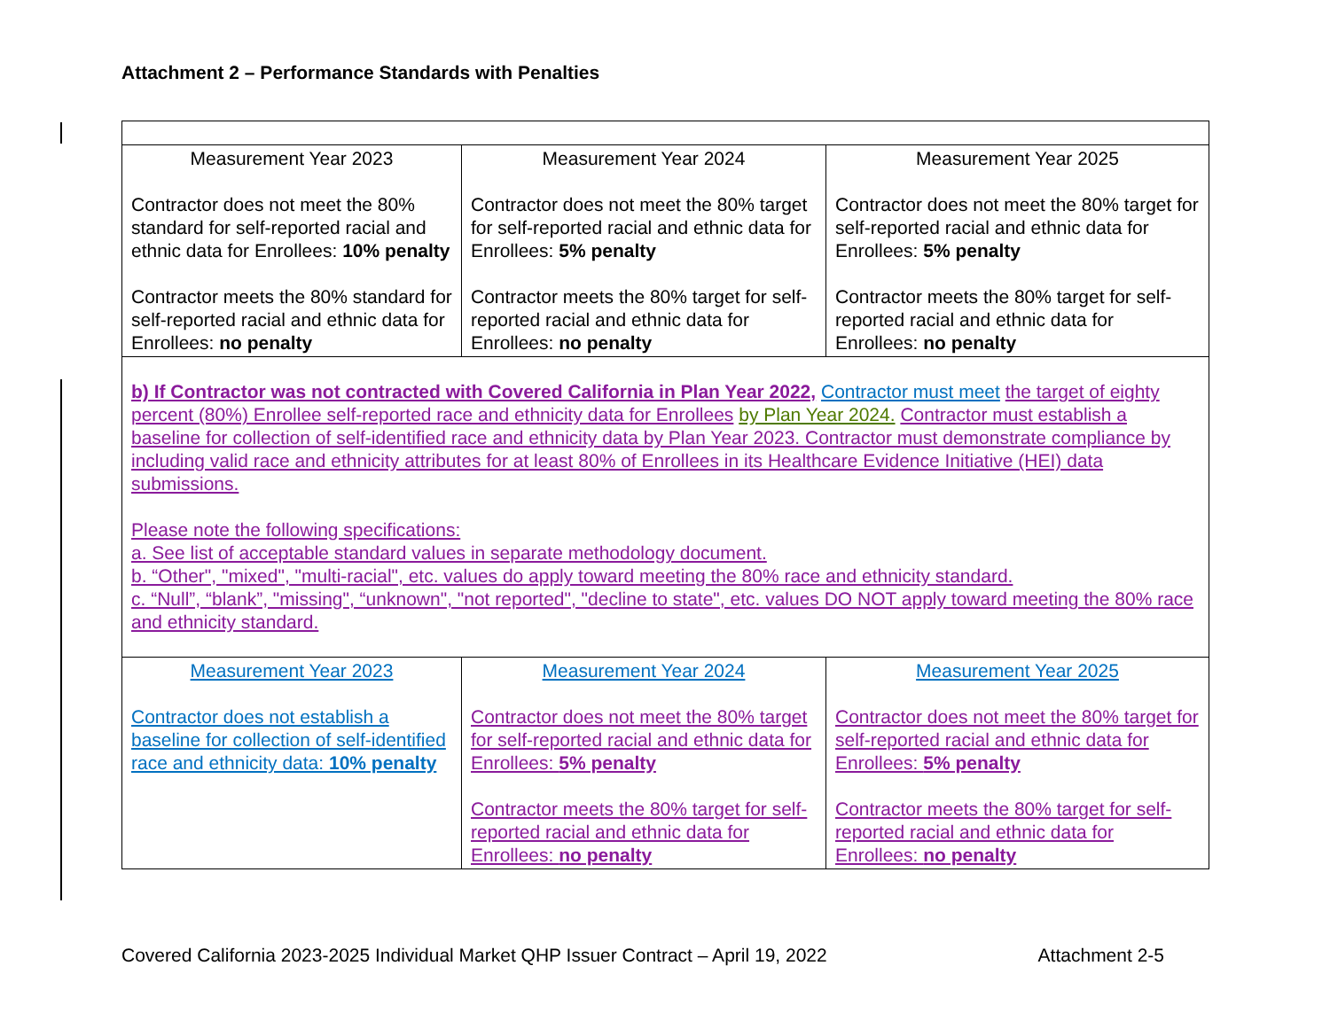Attachment 2 – Performance Standards with Penalties
| Measurement Year 2023 Contractor does not meet the 80% standard for self-reported racial and ethnic data for Enrollees: 10% penalty Contractor meets the 80% standard for self-reported racial and ethnic data for Enrollees: no penalty | Measurement Year 2024 Contractor does not meet the 80% target for self-reported racial and ethnic data for Enrollees: 5% penalty Contractor meets the 80% target for self-reported racial and ethnic data for Enrollees: no penalty | Measurement Year 2025 Contractor does not meet the 80% target for self-reported racial and ethnic data for Enrollees: 5% penalty Contractor meets the 80% target for self-reported racial and ethnic data for Enrollees: no penalty |
| b) If Contractor was not contracted with Covered California in Plan Year 2022, Contractor must meet the target of eighty percent (80%) Enrollee self-reported race and ethnicity data for Enrollees by Plan Year 2024. Contractor must establish a baseline for collection of self-identified race and ethnicity data by Plan Year 2023. Contractor must demonstrate compliance by including valid race and ethnicity attributes for at least 80% of Enrollees in its Healthcare Evidence Initiative (HEI) data submissions. Please note the following specifications: a. See list of acceptable standard values in separate methodology document. b. “Other", "mixed", "multi-racial", etc. values do apply toward meeting the 80% race and ethnicity standard. c. “Null”, “blank”, "missing", “unknown", "not reported", "decline to state", etc. values DO NOT apply toward meeting the 80% race and ethnicity standard. | | |
| Measurement Year 2023 Contractor does not establish a baseline for collection of self-identified race and ethnicity data: 10% penalty | Measurement Year 2024 Contractor does not meet the 80% target for self-reported racial and ethnic data for Enrollees: 5% penalty Contractor meets the 80% target for self-reported racial and ethnic data for Enrollees: no penalty | Measurement Year 2025 Contractor does not meet the 80% target for self-reported racial and ethnic data for Enrollees: 5% penalty Contractor meets the 80% target for self-reported racial and ethnic data for Enrollees: no penalty |
Covered California 2023-2025 Individual Market QHP Issuer Contract – April 19, 2022 Attachment 2-5